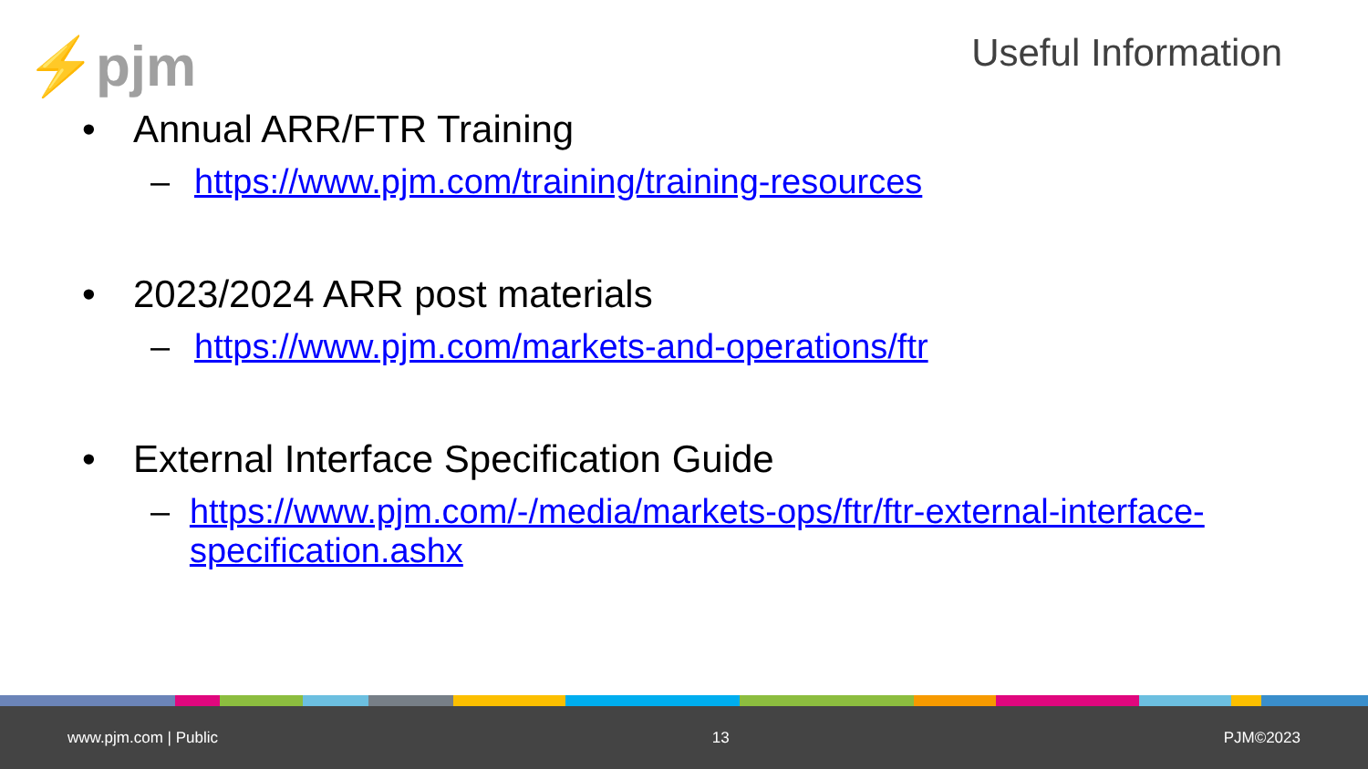⚡pjm Useful Information
• Annual ARR/FTR Training
– https://www.pjm.com/training/training-resources
• 2023/2024 ARR post materials
– https://www.pjm.com/markets-and-operations/ftr
• External Interface Specification Guide
– https://www.pjm.com/-/media/markets-ops/ftr/ftr-external-interface-specification.ashx
www.pjm.com | Public 13 PJM©2023